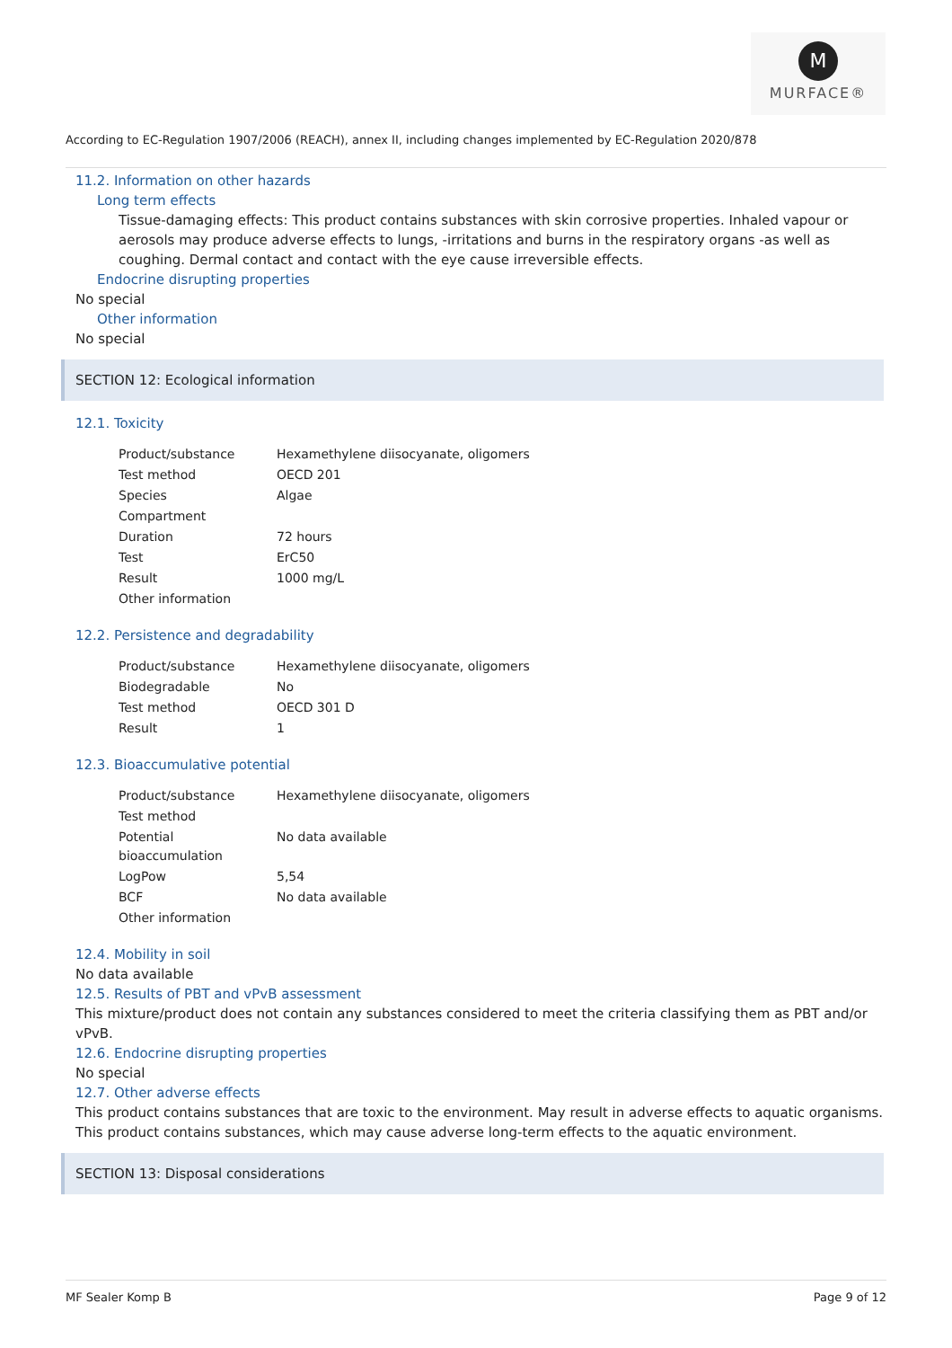M
MURFACE®
According to EC-Regulation 1907/2006 (REACH), annex II, including changes implemented by EC-Regulation 2020/878
11.2. Information on other hazards
Long term effects
Tissue-damaging effects: This product contains substances with skin corrosive properties. Inhaled vapour or aerosols may produce adverse effects to lungs, -irritations and burns in the respiratory organs -as well as coughing. Dermal contact and contact with the eye cause irreversible effects.
Endocrine disrupting properties
No special
Other information
No special
SECTION 12: Ecological information
12.1. Toxicity
| Product/substance | Hexamethylene diisocyanate, oligomers |
| Test method | OECD 201 |
| Species | Algae |
| Compartment | |
| Duration | 72 hours |
| Test | ErC50 |
| Result | 1000 mg/L |
| Other information | |
12.2. Persistence and degradability
| Product/substance | Hexamethylene diisocyanate, oligomers |
| Biodegradable | No |
| Test method | OECD 301 D |
| Result | 1 |
12.3. Bioaccumulative potential
| Product/substance | Hexamethylene diisocyanate, oligomers |
| Test method | |
| Potential bioaccumulation | No data available |
| LogPow | 5,54 |
| BCF | No data available |
| Other information | |
12.4. Mobility in soil
No data available
12.5. Results of PBT and vPvB assessment
This mixture/product does not contain any substances considered to meet the criteria classifying them as PBT and/or vPvB.
12.6. Endocrine disrupting properties
No special
12.7. Other adverse effects
This product contains substances that are toxic to the environment. May result in adverse effects to aquatic organisms.
This product contains substances, which may cause adverse long-term effects to the aquatic environment.
SECTION 13: Disposal considerations
MF Sealer Komp B Page 9 of 12